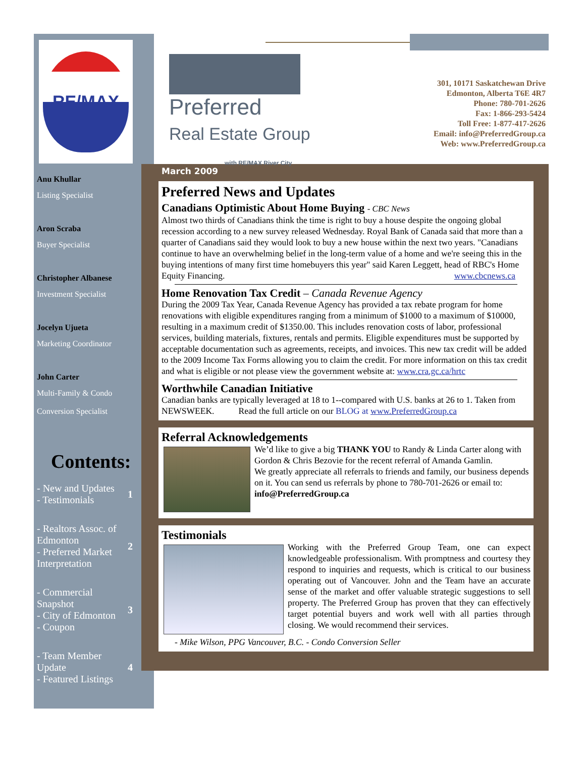RE/MAX
Anu Khullar
Listing Specialist
Aron Scraba
Buyer Specialist
Christopher Albanese
Investment Specialist
Jocelyn Ujueta
Marketing Coordinator
John Carter
Multi-Family & Condo
Conversion Specialist
Contents:
- New and Updates
- Testimonials 1
- Realtors Assoc. of Edmonton
- Preferred Market Interpretation 2
- Commercial Snapshot
- City of Edmonton
- Coupon 3
- Team Member Update
- Featured Listings 4
Preferred
Real Estate Group
with RE/MAX River City
301, 10171 Saskatchewan Drive
Edmonton, Alberta T6E 4R7
Phone: 780-701-2626
Fax: 1-866-293-5424
Toll Free: 1-877-417-2626
Email: info@PreferredGroup.ca
Web: www.PreferredGroup.ca
March 2009
Preferred News and Updates
Canadians Optimistic About Home Buying - CBC News
Almost two thirds of Canadians think the time is right to buy a house despite the ongoing global recession according to a new survey released Wednesday. Royal Bank of Canada said that more than a quarter of Canadians said they would look to buy a new house within the next two years. "Canadians continue to have an overwhelming belief in the long-term value of a home and we're seeing this in the buying intentions of many first time homebuyers this year" said Karen Leggett, head of RBC's Home Equity Financing. www.cbcnews.ca
Home Renovation Tax Credit – Canada Revenue Agency
During the 2009 Tax Year, Canada Revenue Agency has provided a tax rebate program for home renovations with eligible expenditures ranging from a minimum of $1000 to a maximum of $10000, resulting in a maximum credit of $1350.00. This includes renovation costs of labor, professional services, building materials, fixtures, rentals and permits. Eligible expenditures must be supported by acceptable documentation such as agreements, receipts, and invoices. This new tax credit will be added to the 2009 Income Tax Forms allowing you to claim the credit. For more information on this tax credit and what is eligible or not please view the government website at: www.cra.gc.ca/hrtc
Worthwhile Canadian Initiative
Canadian banks are typically leveraged at 18 to 1--compared with U.S. banks at 26 to 1. Taken from NEWSWEEK. Read the full article on our BLOG at www.PreferredGroup.ca
Referral Acknowledgements
We’d like to give a big THANK YOU to Randy & Linda Carter along with Gordon & Chris Bezovie for the recent referral of Amanda Gamlin.
We greatly appreciate all referrals to friends and family, our business depends on it. You can send us referrals by phone to 780-701-2626 or email to: info@PreferredGroup.ca
Testimonials
Working with the Preferred Group Team, one can expect knowledgeable professionalism. With promptness and courtesy they respond to inquiries and requests, which is critical to our business operating out of Vancouver. John and the Team have an accurate sense of the market and offer valuable strategic suggestions to sell property. The Preferred Group has proven that they can effectively target potential buyers and work well with all parties through closing. We would recommend their services.
- Mike Wilson, PPG Vancouver, B.C. - Condo Conversion Seller